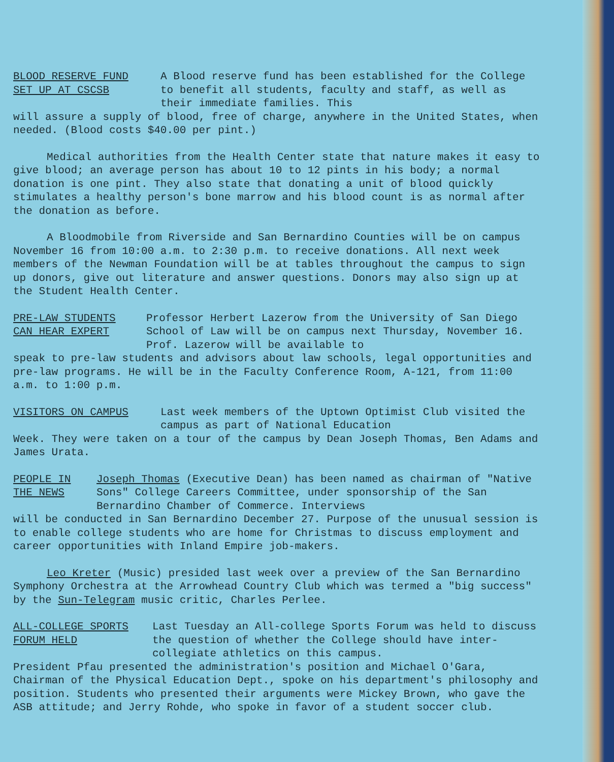BLOOD RESERVE FUND
SET UP AT CSCSB A Blood reserve fund has been established for the College to benefit all students, faculty and staff, as well as their immediate families. This
will assure a supply of blood, free of charge, anywhere in the United States, when needed. (Blood costs $40.00 per pint.)
Medical authorities from the Health Center state that nature makes it easy to give blood; an average person has about 10 to 12 pints in his body; a normal donation is one pint. They also state that donating a unit of blood quickly stimulates a healthy person's bone marrow and his blood count is as normal after the donation as before.
A Bloodmobile from Riverside and San Bernardino Counties will be on campus November 16 from 10:00 a.m. to 2:30 p.m. to receive donations. All next week members of the Newman Foundation will be at tables throughout the campus to sign up donors, give out literature and answer questions. Donors may also sign up at the Student Health Center.
PRE-LAW STUDENTS
CAN HEAR EXPERT Professor Herbert Lazerow from the University of San Diego School of Law will be on campus next Thursday, November 16. Prof. Lazerow will be available to
speak to pre-law students and advisors about law schools, legal opportunities and pre-law programs. He will be in the Faculty Conference Room, A-121, from 11:00 a.m. to 1:00 p.m.
VISITORS ON CAMPUS Last week members of the Uptown Optimist Club visited the campus as part of National Education
Week. They were taken on a tour of the campus by Dean Joseph Thomas, Ben Adams and James Urata.
PEOPLE IN
THE NEWS Joseph Thomas (Executive Dean) has been named as chairman of "Native Sons" College Careers Committee, under sponsorship of the San Bernardino Chamber of Commerce. Interviews
will be conducted in San Bernardino December 27. Purpose of the unusual session is to enable college students who are home for Christmas to discuss employment and career opportunities with Inland Empire job-makers.
Leo Kreter (Music) presided last week over a preview of the San Bernardino Symphony Orchestra at the Arrowhead Country Club which was termed a "big success" by the Sun-Telegram music critic, Charles Perlee.
ALL-COLLEGE SPORTS
FORUM HELD Last Tuesday an All-college Sports Forum was held to discuss the question of whether the College should have inter-collegiate athletics on this campus.
President Pfau presented the administration's position and Michael O'Gara, Chairman of the Physical Education Dept., spoke on his department's philosophy and position. Students who presented their arguments were Mickey Brown, who gave the ASB attitude; and Jerry Rohde, who spoke in favor of a student soccer club.